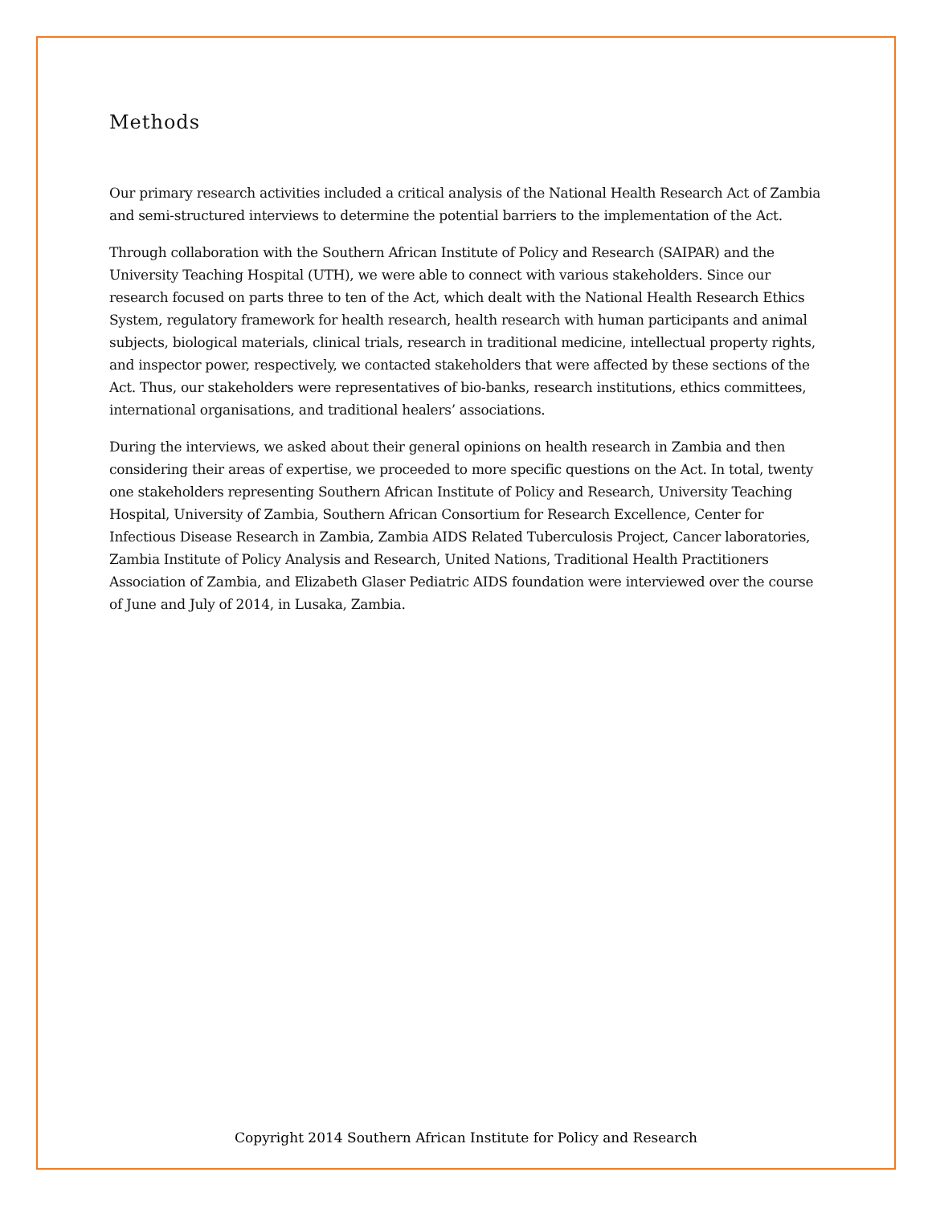Methods
Our primary research activities included a critical analysis of the National Health Research Act of Zambia and semi-structured interviews to determine the potential barriers to the implementation of the Act.
Through collaboration with the Southern African Institute of Policy and Research (SAIPAR) and the University Teaching Hospital (UTH), we were able to connect with various stakeholders. Since our research focused on parts three to ten of the Act, which dealt with the National Health Research Ethics System, regulatory framework for health research, health research with human participants and animal subjects, biological materials, clinical trials, research in traditional medicine, intellectual property rights, and inspector power, respectively, we contacted stakeholders that were affected by these sections of the Act. Thus, our stakeholders were representatives of bio-banks, research institutions, ethics committees, international organisations, and traditional healers’ associations.
During the interviews, we asked about their general opinions on health research in Zambia and then considering their areas of expertise, we proceeded to more specific questions on the Act. In total, twenty one stakeholders representing Southern African Institute of Policy and Research, University Teaching Hospital, University of Zambia, Southern African Consortium for Research Excellence, Center for Infectious Disease Research in Zambia, Zambia AIDS Related Tuberculosis Project, Cancer laboratories, Zambia Institute of Policy Analysis and Research, United Nations, Traditional Health Practitioners Association of Zambia, and Elizabeth Glaser Pediatric AIDS foundation were interviewed over the course of June and July of 2014, in Lusaka, Zambia.
Copyright 2014 Southern African Institute for Policy and Research